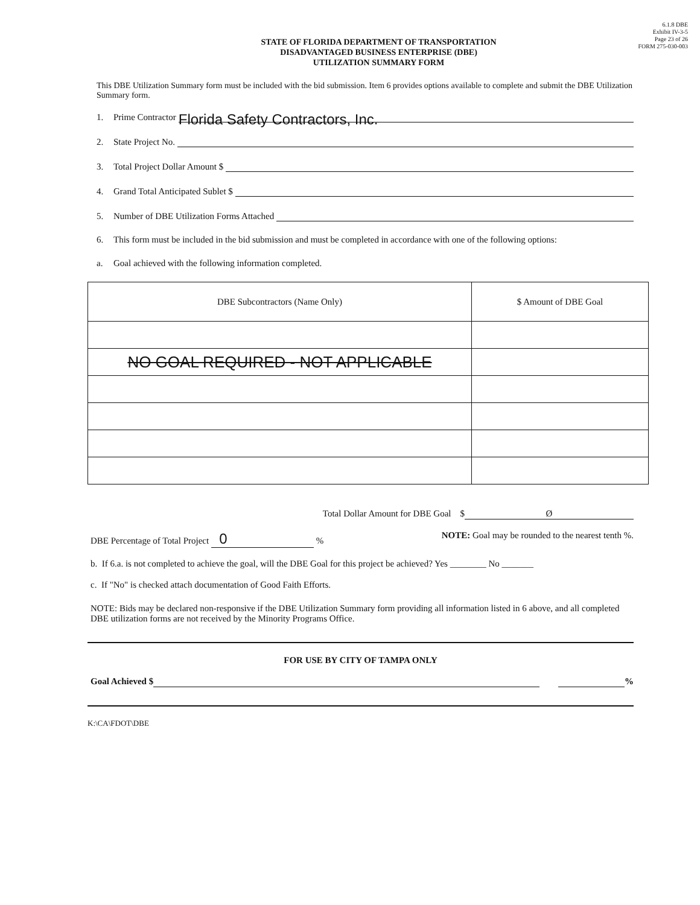6.1.8 DBE
Exhibit IV-3-5
Page 23 of 26
FORM 275-030-003
STATE OF FLORIDA DEPARTMENT OF TRANSPORTATION
DISADVANTAGED BUSINESS ENTERPRISE (DBE)
UTILIZATION SUMMARY FORM
This DBE Utilization Summary form must be included with the bid submission. Item 6 provides options available to complete and submit the DBE Utilization Summary form.
1. Prime Contractor Florida Safety Contractors, Inc.
2. State Project No.
3. Total Project Dollar Amount $
4. Grand Total Anticipated Sublet $
5. Number of DBE Utilization Forms Attached
6. This form must be included in the bid submission and must be completed in accordance with one of the following options:
a. Goal achieved with the following information completed.
| DBE Subcontractors (Name Only) | $ Amount of DBE Goal |
| --- | --- |
| NO GOAL REQUIRED - NOT APPLICABLE | |
Total Dollar Amount for DBE Goal $ Ø
DBE Percentage of Total Project 0 % NOTE: Goal may be rounded to the nearest tenth %.
b. If 6.a. is not completed to achieve the goal, will the DBE Goal for this project be achieved? Yes ________ No _______
c. If "No" is checked attach documentation of Good Faith Efforts.
NOTE: Bids may be declared non-responsive if the DBE Utilization Summary form providing all information listed in 6 above, and all completed DBE utilization forms are not received by the Minority Programs Office.
FOR USE BY CITY OF TAMPA ONLY
Goal Achieved $ %
K:\CA\FDOT\DBE